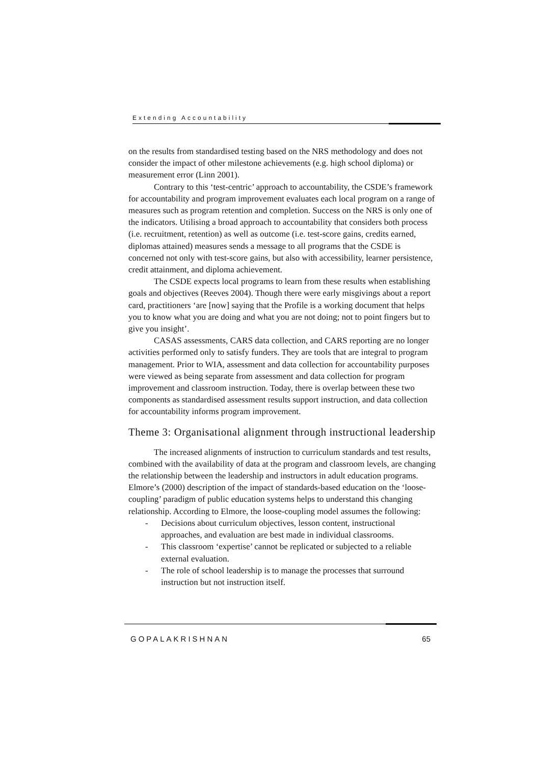Extending Accountability
on the results from standardised testing based on the NRS methodology and does not consider the impact of other milestone achievements (e.g. high school diploma) or measurement error (Linn 2001).
Contrary to this ‘test-centric’ approach to accountability, the CSDE’s framework for accountability and program improvement evaluates each local program on a range of measures such as program retention and completion. Success on the NRS is only one of the indicators. Utilising a broad approach to accountability that considers both process (i.e. recruitment, retention) as well as outcome (i.e. test-score gains, credits earned, diplomas attained) measures sends a message to all programs that the CSDE is concerned not only with test-score gains, but also with accessibility, learner persistence, credit attainment, and diploma achievement.
The CSDE expects local programs to learn from these results when establishing goals and objectives (Reeves 2004). Though there were early misgivings about a report card, practitioners ‘are [now] saying that the Profile is a working document that helps you to know what you are doing and what you are not doing; not to point fingers but to give you insight’.
CASAS assessments, CARS data collection, and CARS reporting are no longer activities performed only to satisfy funders. They are tools that are integral to program management. Prior to WIA, assessment and data collection for accountability purposes were viewed as being separate from assessment and data collection for program improvement and classroom instruction. Today, there is overlap between these two components as standardised assessment results support instruction, and data collection for accountability informs program improvement.
Theme 3: Organisational alignment through instructional leadership
The increased alignments of instruction to curriculum standards and test results, combined with the availability of data at the program and classroom levels, are changing the relationship between the leadership and instructors in adult education programs. Elmore’s (2000) description of the impact of standards-based education on the ‘loose-coupling’ paradigm of public education systems helps to understand this changing relationship. According to Elmore, the loose-coupling model assumes the following:
- Decisions about curriculum objectives, lesson content, instructional approaches, and evaluation are best made in individual classrooms.
- This classroom ‘expertise’ cannot be replicated or subjected to a reliable external evaluation.
- The role of school leadership is to manage the processes that surround instruction but not instruction itself.
GOPALAKRISHNAN 65